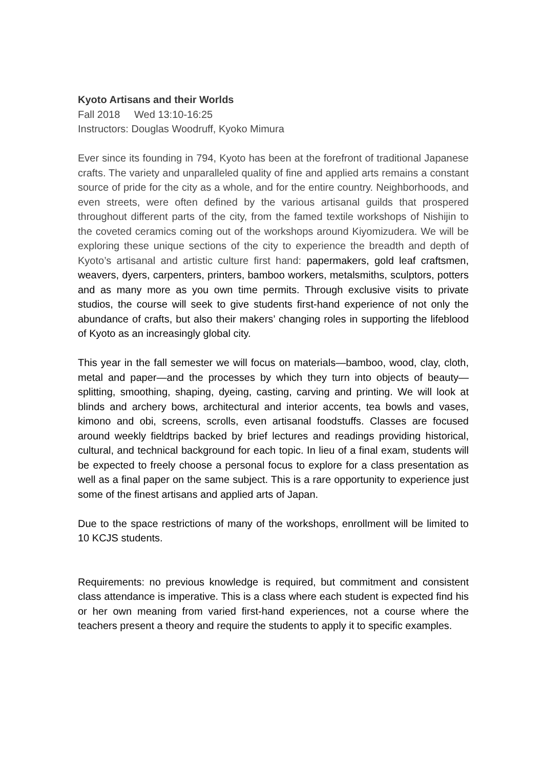Kyoto Artisans and their Worlds
Fall 2018 Wed 13:10-16:25
Instructors: Douglas Woodruff, Kyoko Mimura
Ever since its founding in 794, Kyoto has been at the forefront of traditional Japanese crafts. The variety and unparalleled quality of fine and applied arts remains a constant source of pride for the city as a whole, and for the entire country. Neighborhoods, and even streets, were often defined by the various artisanal guilds that prospered throughout different parts of the city, from the famed textile workshops of Nishijin to the coveted ceramics coming out of the workshops around Kiyomizudera. We will be exploring these unique sections of the city to experience the breadth and depth of Kyoto’s artisanal and artistic culture first hand: papermakers, gold leaf craftsmen, weavers, dyers, carpenters, printers, bamboo workers, metalsmiths, sculptors, potters and as many more as you own time permits. Through exclusive visits to private studios, the course will seek to give students first-hand experience of not only the abundance of crafts, but also their makers’ changing roles in supporting the lifeblood of Kyoto as an increasingly global city.
This year in the fall semester we will focus on materials—bamboo, wood, clay, cloth, metal and paper—and the processes by which they turn into objects of beauty—splitting, smoothing, shaping, dyeing, casting, carving and printing. We will look at blinds and archery bows, architectural and interior accents, tea bowls and vases, kimono and obi, screens, scrolls, even artisanal foodstuffs. Classes are focused around weekly fieldtrips backed by brief lectures and readings providing historical, cultural, and technical background for each topic. In lieu of a final exam, students will be expected to freely choose a personal focus to explore for a class presentation as well as a final paper on the same subject. This is a rare opportunity to experience just some of the finest artisans and applied arts of Japan.
Due to the space restrictions of many of the workshops, enrollment will be limited to 10 KCJS students.
Requirements: no previous knowledge is required, but commitment and consistent class attendance is imperative. This is a class where each student is expected find his or her own meaning from varied first-hand experiences, not a course where the teachers present a theory and require the students to apply it to specific examples.